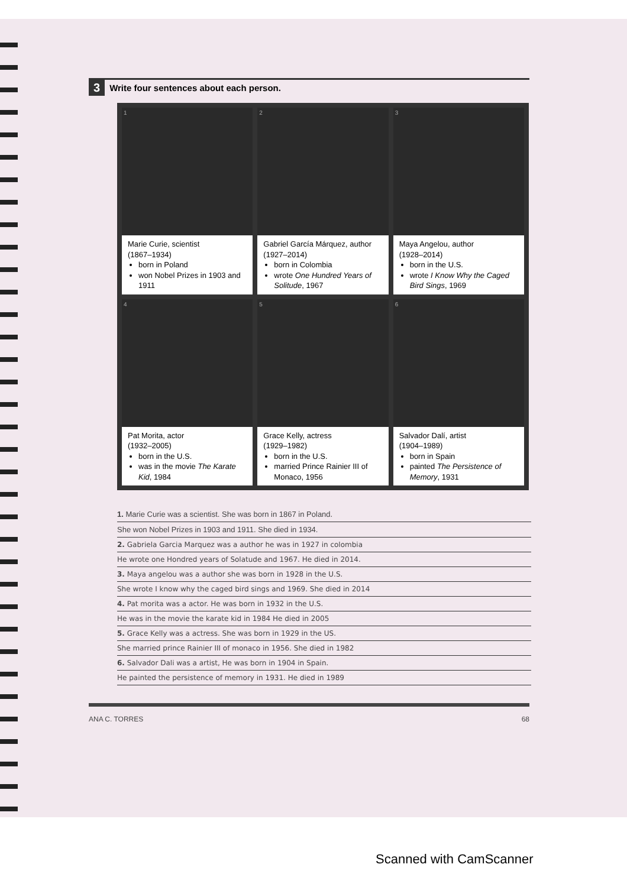3 Write four sentences about each person.
1
Marie Curie, scientist
(1867–1934)
born in Poland
won Nobel Prizes in 1903 and 1911
2
Gabriel García Márquez, author (1927–2014)
born in Colombia
wrote One Hundred Years of Solitude, 1967
3
Maya Angelou, author
(1928–2014)
born in the U.S.
wrote I Know Why the Caged Bird Sings, 1969
4
Pat Morita, actor
(1932–2005)
born in the U.S.
was in the movie The Karate Kid, 1984
5
Grace Kelly, actress
(1929–1982)
born in the U.S.
married Prince Rainier III of Monaco, 1956
6
Salvador Dalí, artist
(1904–1989)
born in Spain
painted The Persistence of Memory, 1931
1. Marie Curie was a scientist. She was born in 1867 in Poland.
She won Nobel Prizes in 1903 and 1911. She died in 1934.
2. Gabriela Garcia Marquez was a author he was in 1927 in colombia
He wrote one Hondred years of Solatude and 1967. He died in 2014.
3. Maya angelou was a author she was born in 1928 in the U.S.
She wrote I know why the caged bird sings and 1969. She died in 2014
4. Pat morita was a actor. He was born in 1932 in the U.S.
He was in the movie the karate kid in 1984 He died in 2005
5. Grace Kelly was a actress. She was born in 1929 in the US.
She married prince Rainier III of monaco in 1956. She died in 1982
6. Salvador Dali was a artist, He was born in 1904 in Spain.
He painted the persistence of memory in 1931. He died in 1989
ANA C. TORRES 68
Scanned with CamScanner